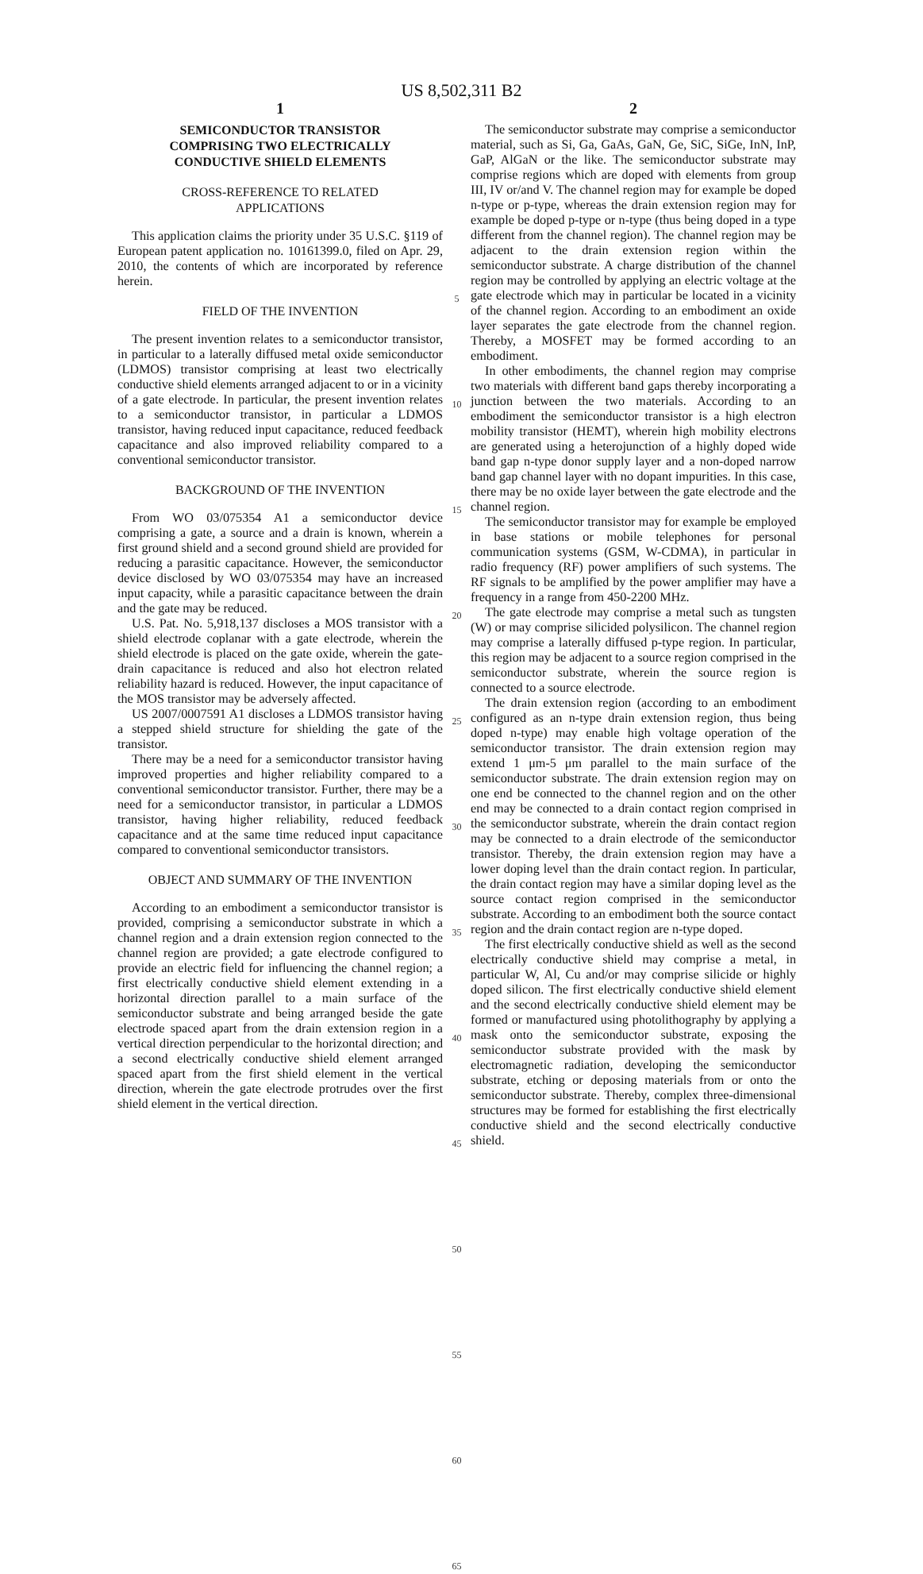US 8,502,311 B2
1
SEMICONDUCTOR TRANSISTOR
COMPRISING TWO ELECTRICALLY
CONDUCTIVE SHIELD ELEMENTS
CROSS-REFERENCE TO RELATED
APPLICATIONS
This application claims the priority under 35 U.S.C. §119 of European patent application no. 10161399.0, filed on Apr. 29, 2010, the contents of which are incorporated by reference herein.
FIELD OF THE INVENTION
The present invention relates to a semiconductor transistor, in particular to a laterally diffused metal oxide semiconductor (LDMOS) transistor comprising at least two electrically conductive shield elements arranged adjacent to or in a vicinity of a gate electrode. In particular, the present invention relates to a semiconductor transistor, in particular a LDMOS transistor, having reduced input capacitance, reduced feedback capacitance and also improved reliability compared to a conventional semiconductor transistor.
BACKGROUND OF THE INVENTION
From WO 03/075354 A1 a semiconductor device comprising a gate, a source and a drain is known, wherein a first ground shield and a second ground shield are provided for reducing a parasitic capacitance. However, the semiconductor device disclosed by WO 03/075354 may have an increased input capacity, while a parasitic capacitance between the drain and the gate may be reduced.
U.S. Pat. No. 5,918,137 discloses a MOS transistor with a shield electrode coplanar with a gate electrode, wherein the shield electrode is placed on the gate oxide, wherein the gate-drain capacitance is reduced and also hot electron related reliability hazard is reduced. However, the input capacitance of the MOS transistor may be adversely affected.
US 2007/0007591 A1 discloses a LDMOS transistor having a stepped shield structure for shielding the gate of the transistor.
There may be a need for a semiconductor transistor having improved properties and higher reliability compared to a conventional semiconductor transistor. Further, there may be a need for a semiconductor transistor, in particular a LDMOS transistor, having higher reliability, reduced feedback capacitance and at the same time reduced input capacitance compared to conventional semiconductor transistors.
OBJECT AND SUMMARY OF THE INVENTION
According to an embodiment a semiconductor transistor is provided, comprising a semiconductor substrate in which a channel region and a drain extension region connected to the channel region are provided; a gate electrode configured to provide an electric field for influencing the channel region; a first electrically conductive shield element extending in a horizontal direction parallel to a main surface of the semiconductor substrate and being arranged beside the gate electrode spaced apart from the drain extension region in a vertical direction perpendicular to the horizontal direction; and a second electrically conductive shield element arranged spaced apart from the first shield element in the vertical direction, wherein the gate electrode protrudes over the first shield element in the vertical direction.
5
10
15
20
25
30
35
40
45
50
55
60
65
2
The semiconductor substrate may comprise a semiconductor material, such as Si, Ga, GaAs, GaN, Ge, SiC, SiGe, InN, InP, GaP, AlGaN or the like. The semiconductor substrate may comprise regions which are doped with elements from group III, IV or/and V. The channel region may for example be doped n-type or p-type, whereas the drain extension region may for example be doped p-type or n-type (thus being doped in a type different from the channel region). The channel region may be adjacent to the drain extension region within the semiconductor substrate. A charge distribution of the channel region may be controlled by applying an electric voltage at the gate electrode which may in particular be located in a vicinity of the channel region. According to an embodiment an oxide layer separates the gate electrode from the channel region. Thereby, a MOSFET may be formed according to an embodiment.
In other embodiments, the channel region may comprise two materials with different band gaps thereby incorporating a junction between the two materials. According to an embodiment the semiconductor transistor is a high electron mobility transistor (HEMT), wherein high mobility electrons are generated using a heterojunction of a highly doped wide band gap n-type donor supply layer and a non-doped narrow band gap channel layer with no dopant impurities. In this case, there may be no oxide layer between the gate electrode and the channel region.
The semiconductor transistor may for example be employed in base stations or mobile telephones for personal communication systems (GSM, W-CDMA), in particular in radio frequency (RF) power amplifiers of such systems. The RF signals to be amplified by the power amplifier may have a frequency in a range from 450-2200 MHz.
The gate electrode may comprise a metal such as tungsten (W) or may comprise silicided polysilicon. The channel region may comprise a laterally diffused p-type region. In particular, this region may be adjacent to a source region comprised in the semiconductor substrate, wherein the source region is connected to a source electrode.
The drain extension region (according to an embodiment configured as an n-type drain extension region, thus being doped n-type) may enable high voltage operation of the semiconductor transistor. The drain extension region may extend 1 μm-5 μm parallel to the main surface of the semiconductor substrate. The drain extension region may on one end be connected to the channel region and on the other end may be connected to a drain contact region comprised in the semiconductor substrate, wherein the drain contact region may be connected to a drain electrode of the semiconductor transistor. Thereby, the drain extension region may have a lower doping level than the drain contact region. In particular, the drain contact region may have a similar doping level as the source contact region comprised in the semiconductor substrate. According to an embodiment both the source contact region and the drain contact region are n-type doped.
The first electrically conductive shield as well as the second electrically conductive shield may comprise a metal, in particular W, Al, Cu and/or may comprise silicide or highly doped silicon. The first electrically conductive shield element and the second electrically conductive shield element may be formed or manufactured using photolithography by applying a mask onto the semiconductor substrate, exposing the semiconductor substrate provided with the mask by electromagnetic radiation, developing the semiconductor substrate, etching or deposing materials from or onto the semiconductor substrate. Thereby, complex three-dimensional structures may be formed for establishing the first electrically conductive shield and the second electrically conductive shield.